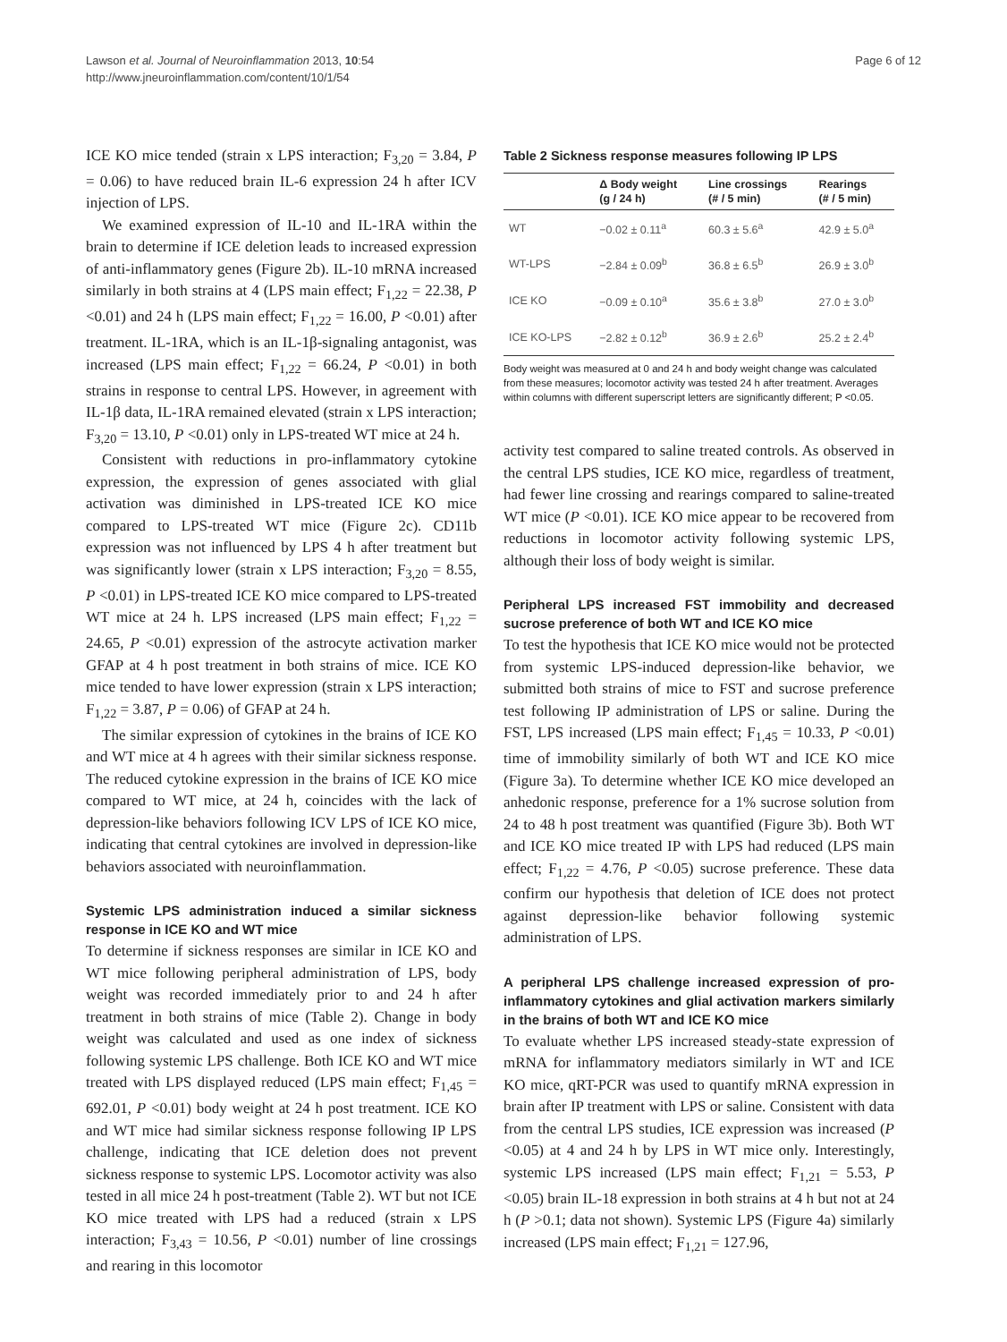Lawson et al. Journal of Neuroinflammation 2013, 10:54
http://www.jneuroinflammation.com/content/10/1/54
Page 6 of 12
ICE KO mice tended (strain x LPS interaction; F<sub>3,20</sub> = 3.84, P = 0.06) to have reduced brain IL-6 expression 24 h after ICV injection of LPS.
We examined expression of IL-10 and IL-1RA within the brain to determine if ICE deletion leads to increased expression of anti-inflammatory genes (Figure 2b). IL-10 mRNA increased similarly in both strains at 4 (LPS main effect; F<sub>1,22</sub> = 22.38, P <0.01) and 24 h (LPS main effect; F<sub>1,22</sub> = 16.00, P <0.01) after treatment. IL-1RA, which is an IL-1β-signaling antagonist, was increased (LPS main effect; F<sub>1,22</sub> = 66.24, P <0.01) in both strains in response to central LPS. However, in agreement with IL-1β data, IL-1RA remained elevated (strain x LPS interaction; F<sub>3,20</sub> = 13.10, P <0.01) only in LPS-treated WT mice at 24 h.
Consistent with reductions in pro-inflammatory cytokine expression, the expression of genes associated with glial activation was diminished in LPS-treated ICE KO mice compared to LPS-treated WT mice (Figure 2c). CD11b expression was not influenced by LPS 4 h after treatment but was significantly lower (strain x LPS interaction; F<sub>3,20</sub> = 8.55, P <0.01) in LPS-treated ICE KO mice compared to LPS-treated WT mice at 24 h. LPS increased (LPS main effect; F<sub>1,22</sub> = 24.65, P <0.01) expression of the astrocyte activation marker GFAP at 4 h post treatment in both strains of mice. ICE KO mice tended to have lower expression (strain x LPS interaction; F<sub>1,22</sub> = 3.87, P = 0.06) of GFAP at 24 h.
The similar expression of cytokines in the brains of ICE KO and WT mice at 4 h agrees with their similar sickness response. The reduced cytokine expression in the brains of ICE KO mice compared to WT mice, at 24 h, coincides with the lack of depression-like behaviors following ICV LPS of ICE KO mice, indicating that central cytokines are involved in depression-like behaviors associated with neuroinflammation.
Systemic LPS administration induced a similar sickness response in ICE KO and WT mice
To determine if sickness responses are similar in ICE KO and WT mice following peripheral administration of LPS, body weight was recorded immediately prior to and 24 h after treatment in both strains of mice (Table 2). Change in body weight was calculated and used as one index of sickness following systemic LPS challenge. Both ICE KO and WT mice treated with LPS displayed reduced (LPS main effect; F<sub>1,45</sub> = 692.01, P <0.01) body weight at 24 h post treatment. ICE KO and WT mice had similar sickness response following IP LPS challenge, indicating that ICE deletion does not prevent sickness response to systemic LPS. Locomotor activity was also tested in all mice 24 h post-treatment (Table 2). WT but not ICE KO mice treated with LPS had a reduced (strain x LPS interaction; F<sub>3,43</sub> = 10.56, P <0.01) number of line crossings and rearing in this locomotor
Table 2 Sickness response measures following IP LPS
| | Δ Body weight (g / 24 h) | Line crossings (# / 5 min) | Rearings (# / 5 min) |
| --- | --- | --- | --- |
| WT | −0.02 ± 0.11<sup>a</sup> | 60.3 ± 5.6<sup>a</sup> | 42.9 ± 5.0<sup>a</sup> |
| WT-LPS | −2.84 ± 0.09<sup>b</sup> | 36.8 ± 6.5<sup>b</sup> | 26.9 ± 3.0<sup>b</sup> |
| ICE KO | −0.09 ± 0.10<sup>a</sup> | 35.6 ± 3.8<sup>b</sup> | 27.0 ± 3.0<sup>b</sup> |
| ICE KO-LPS | −2.82 ± 0.12<sup>b</sup> | 36.9 ± 2.6<sup>b</sup> | 25.2 ± 2.4<sup>b</sup> |
Body weight was measured at 0 and 24 h and body weight change was calculated from these measures; locomotor activity was tested 24 h after treatment. Averages within columns with different superscript letters are significantly different; P <0.05.
activity test compared to saline treated controls. As observed in the central LPS studies, ICE KO mice, regardless of treatment, had fewer line crossing and rearings compared to saline-treated WT mice (P <0.01). ICE KO mice appear to be recovered from reductions in locomotor activity following systemic LPS, although their loss of body weight is similar.
Peripheral LPS increased FST immobility and decreased sucrose preference of both WT and ICE KO mice
To test the hypothesis that ICE KO mice would not be protected from systemic LPS-induced depression-like behavior, we submitted both strains of mice to FST and sucrose preference test following IP administration of LPS or saline. During the FST, LPS increased (LPS main effect; F<sub>1,45</sub> = 10.33, P <0.01) time of immobility similarly of both WT and ICE KO mice (Figure 3a). To determine whether ICE KO mice developed an anhedonic response, preference for a 1% sucrose solution from 24 to 48 h post treatment was quantified (Figure 3b). Both WT and ICE KO mice treated IP with LPS had reduced (LPS main effect; F<sub>1,22</sub> = 4.76, P <0.05) sucrose preference. These data confirm our hypothesis that deletion of ICE does not protect against depression-like behavior following systemic administration of LPS.
A peripheral LPS challenge increased expression of pro-inflammatory cytokines and glial activation markers similarly in the brains of both WT and ICE KO mice
To evaluate whether LPS increased steady-state expression of mRNA for inflammatory mediators similarly in WT and ICE KO mice, qRT-PCR was used to quantify mRNA expression in brain after IP treatment with LPS or saline. Consistent with data from the central LPS studies, ICE expression was increased (P <0.05) at 4 and 24 h by LPS in WT mice only. Interestingly, systemic LPS increased (LPS main effect; F<sub>1,21</sub> = 5.53, P <0.05) brain IL-18 expression in both strains at 4 h but not at 24 h (P >0.1; data not shown). Systemic LPS (Figure 4a) similarly increased (LPS main effect; F<sub>1,21</sub> = 127.96,